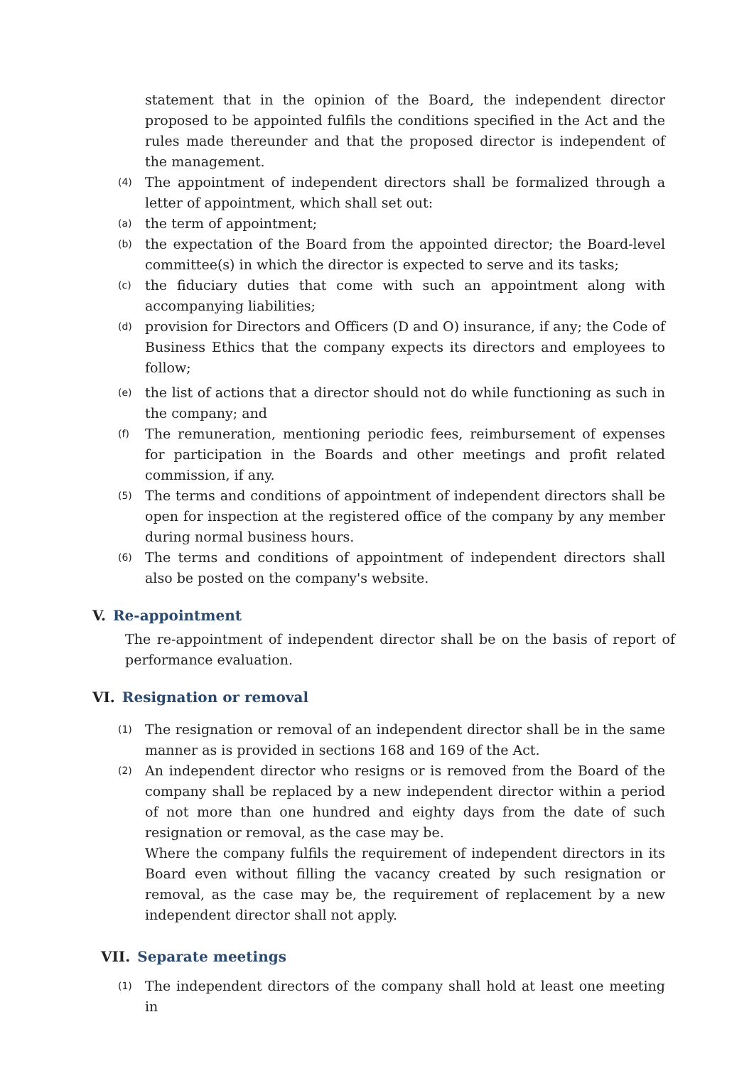statement that in the opinion of the Board, the independent director proposed to be appointed fulfils the conditions specified in the Act and the rules made thereunder and that the proposed director is independent of the management.
(4) The appointment of independent directors shall be formalized through a letter of appointment, which shall set out:
(a) the term of appointment;
(b) the expectation of the Board from the appointed director; the Board-level committee(s) in which the director is expected to serve and its tasks;
(c) the fiduciary duties that come with such an appointment along with accompanying liabilities;
(d) provision for Directors and Officers (D and O) insurance, if any; the Code of Business Ethics that the company expects its directors and employees to follow;
(e) the list of actions that a director should not do while functioning as such in the company; and
(f) The remuneration, mentioning periodic fees, reimbursement of expenses for participation in the Boards and other meetings and profit related commission, if any.
(5) The terms and conditions of appointment of independent directors shall be open for inspection at the registered office of the company by any member during normal business hours.
(6) The terms and conditions of appointment of independent directors shall also be posted on the company's website.
V. Re-appointment
The re-appointment of independent director shall be on the basis of report of performance evaluation.
VI. Resignation or removal
(1) The resignation or removal of an independent director shall be in the same manner as is provided in sections 168 and 169 of the Act.
(2) An independent director who resigns or is removed from the Board of the company shall be replaced by a new independent director within a period of not more than one hundred and eighty days from the date of such resignation or removal, as the case may be.
Where the company fulfils the requirement of independent directors in its Board even without filling the vacancy created by such resignation or removal, as the case may be, the requirement of replacement by a new independent director shall not apply.
VII. Separate meetings
(1) The independent directors of the company shall hold at least one meeting in